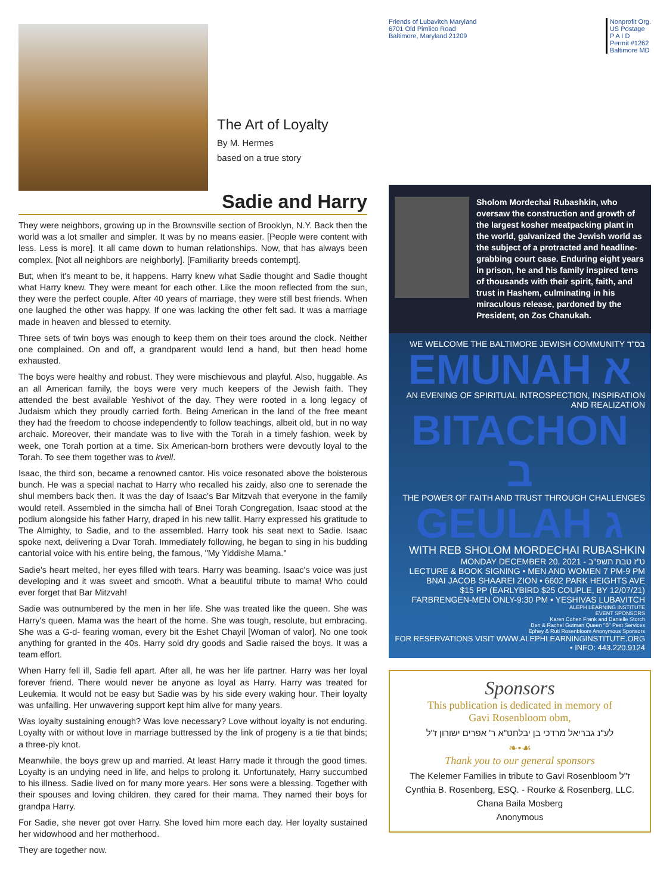The Art of Loyalty
By M. Hermes
based on a true story
Sadie and Harry
They were neighbors, growing up in the Brownsville section of Brooklyn, N.Y. Back then the world was a lot smaller and simpler. It was by no means easier. [People were content with less. Less is more]. It all came down to human relationships. Now, that has always been complex. [Not all neighbors are neighborly]. [Familiarity breeds contempt].
But, when it's meant to be, it happens. Harry knew what Sadie thought and Sadie thought what Harry knew. They were meant for each other. Like the moon reflected from the sun, they were the perfect couple. After 40 years of marriage, they were still best friends. When one laughed the other was happy. If one was lacking the other felt sad. It was a marriage made in heaven and blessed to eternity.
Three sets of twin boys was enough to keep them on their toes around the clock. Neither one complained. On and off, a grandparent would lend a hand, but then head home exhausted.
The boys were healthy and robust. They were mischievous and playful. Also, huggable. As an all American family, the boys were very much keepers of the Jewish faith. They attended the best available Yeshivot of the day. They were rooted in a long legacy of Judaism which they proudly carried forth. Being American in the land of the free meant they had the freedom to choose independently to follow teachings, albeit old, but in no way archaic. Moreover, their mandate was to live with the Torah in a timely fashion, week by week, one Torah portion at a time. Six American-born brothers were devoutly loyal to the Torah. To see them together was to kvell.
Isaac, the third son, became a renowned cantor. His voice resonated above the boisterous bunch. He was a special nachat to Harry who recalled his zaidy, also one to serenade the shul members back then. It was the day of Isaac's Bar Mitzvah that everyone in the family would retell. Assembled in the simcha hall of Bnei Torah Congregation, Isaac stood at the podium alongside his father Harry, draped in his new tallit. Harry expressed his gratitude to The Almighty, to Sadie, and to the assembled. Harry took his seat next to Sadie. Isaac spoke next, delivering a Dvar Torah. Immediately following, he began to sing in his budding cantorial voice with his entire being, the famous, "My Yiddishe Mama."
Sadie's heart melted, her eyes filled with tears. Harry was beaming. Isaac's voice was just developing and it was sweet and smooth. What a beautiful tribute to mama! Who could ever forget that Bar Mitzvah!
Sadie was outnumbered by the men in her life. She was treated like the queen. She was Harry's queen. Mama was the heart of the home. She was tough, resolute, but embracing. She was a G-d- fearing woman, every bit the Eshet Chayil [Woman of valor]. No one took anything for granted in the 40s. Harry sold dry goods and Sadie raised the boys. It was a team effort.
When Harry fell ill, Sadie fell apart. After all, he was her life partner. Harry was her loyal forever friend. There would never be anyone as loyal as Harry. Harry was treated for Leukemia. It would not be easy but Sadie was by his side every waking hour. Their loyalty was unfailing. Her unwavering support kept him alive for many years.
Was loyalty sustaining enough? Was love necessary? Love without loyalty is not enduring. Loyalty with or without love in marriage buttressed by the link of progeny is a tie that binds; a three-ply knot.
Meanwhile, the boys grew up and married. At least Harry made it through the good times. Loyalty is an undying need in life, and helps to prolong it. Unfortunately, Harry succumbed to his illness. Sadie lived on for many more years. Her sons were a blessing. Together with their spouses and loving children, they cared for their mama. They named their boys for grandpa Harry.
For Sadie, she never got over Harry. She loved him more each day. Her loyalty sustained her widowhood and her motherhood.
They are together now.
Friends of Lubavitch Maryland
6701 Old Pimlico Road
Baltimore, Maryland 21209
Nonprofit Org.
US Postage
P A I D
Permit #1262
Baltimore MD
Sholom Mordechai Rubashkin, who oversaw the construction and growth of the largest kosher meatpacking plant in the world, galvanized the Jewish world as the subject of a protracted and headline-grabbing court case. Enduring eight years in prison, he and his family inspired tens of thousands with their spirit, faith, and trust in Hashem, culminating in his miraculous release, pardoned by the President, on Zos Chanukah.
WE WELCOME THE BALTIMORE JEWISH COMMUNITY בס"ד
EMUNAH א
AN EVENING OF SPIRITUAL INTROSPECTION, INSPIRATION AND REALIZATION
BITACHON ב
THE POWER OF FAITH AND TRUST THROUGH CHALLENGES
GEULAH ג
WITH REB SHOLOM MORDECHAI RUBASHKIN
MONDAY DECEMBER 20, 2021 - ט"ז טבת תשפ"ב
LECTURE & BOOK SIGNING • MEN AND WOMEN 7 PM-9 PM
BNAI JACOB SHAAREI ZION • 6602 PARK HEIGHTS AVE
$15 PP (EARLYBIRD $25 COUPLE, BY 12/07/21)
FARBRENGEN-MEN ONLY-9:30 PM • YESHIVAS LUBAVITCH
ALEPH LEARNING INSTITUTE
EVENT SPONSORS
Karen Cohen Frank and Danielle Storch
Ben & Rachel Gutman Queen "B" Pest Services
Ephey & Ruti Rosenbloom Anonymous Sponsors
FOR RESERVATIONS VISIT WWW.ALEPHLEARNINGINSTITUTE.ORG • INFO: 443.220.9124
Sponsors
This publication is dedicated in memory of
Gavi Rosenbloom obm,
לע"נ גבריאל מרדכי בן יבלחט"א ר' אפרים ישורון ז"ל
❧•☙
Thank you to our general sponsors
The Kelemer Families in tribute to Gavi Rosenbloom ז"ל
Cynthia B. Rosenberg, ESQ. - Rourke & Rosenberg, LLC.
Chana Baila Mosberg
Anonymous